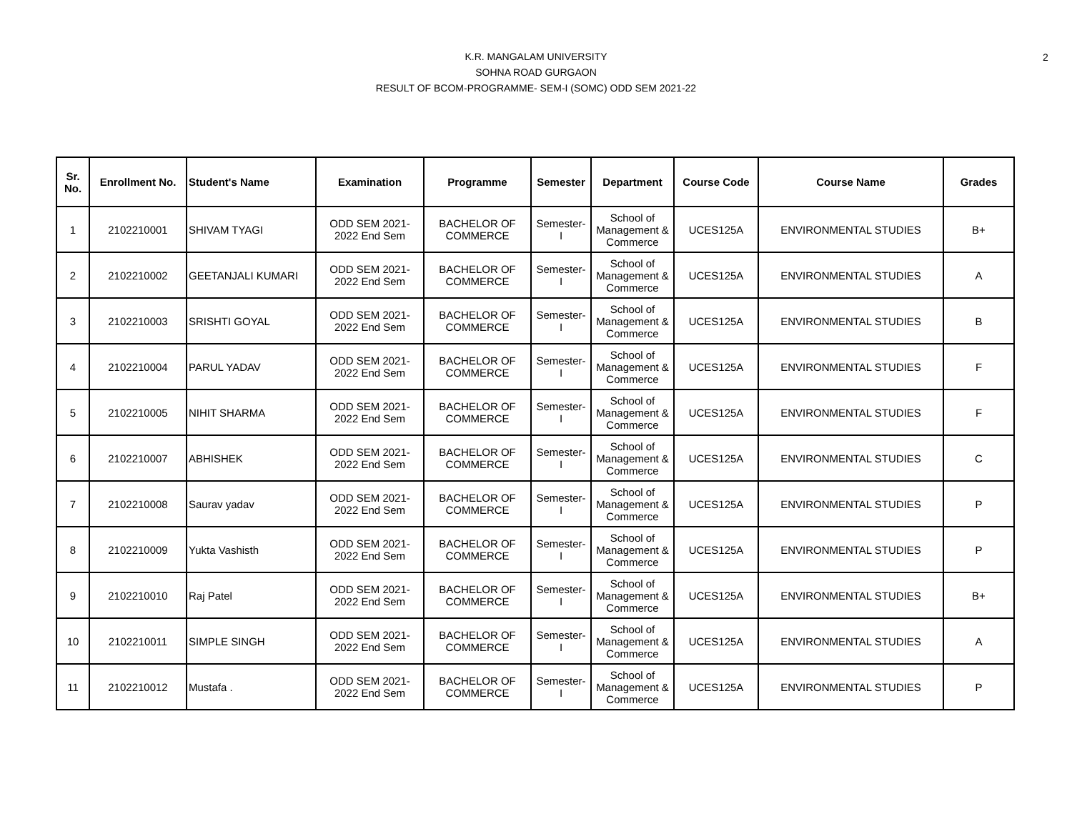2
K.R. MANGALAM UNIVERSITY
SOHNA ROAD GURGAON
RESULT OF BCOM-PROGRAMME- SEM-I (SOMC) ODD SEM 2021-22
| Sr. No. | Enrollment No. | Student's Name | Examination | Programme | Semester | Department | Course Code | Course Name | Grades |
| --- | --- | --- | --- | --- | --- | --- | --- | --- | --- |
| 1 | 2102210001 | SHIVAM TYAGI | ODD SEM 2021- 2022 End Sem | BACHELOR OF COMMERCE | Semester- I | School of Management & Commerce | UCES125A | ENVIRONMENTAL STUDIES | B+ |
| 2 | 2102210002 | GEETANJALI KUMARI | ODD SEM 2021- 2022 End Sem | BACHELOR OF COMMERCE | Semester- I | School of Management & Commerce | UCES125A | ENVIRONMENTAL STUDIES | A |
| 3 | 2102210003 | SRISHTI GOYAL | ODD SEM 2021- 2022 End Sem | BACHELOR OF COMMERCE | Semester- I | School of Management & Commerce | UCES125A | ENVIRONMENTAL STUDIES | B |
| 4 | 2102210004 | PARUL YADAV | ODD SEM 2021- 2022 End Sem | BACHELOR OF COMMERCE | Semester- I | School of Management & Commerce | UCES125A | ENVIRONMENTAL STUDIES | F |
| 5 | 2102210005 | NIHIT SHARMA | ODD SEM 2021- 2022 End Sem | BACHELOR OF COMMERCE | Semester- I | School of Management & Commerce | UCES125A | ENVIRONMENTAL STUDIES | F |
| 6 | 2102210007 | ABHISHEK | ODD SEM 2021- 2022 End Sem | BACHELOR OF COMMERCE | Semester- I | School of Management & Commerce | UCES125A | ENVIRONMENTAL STUDIES | C |
| 7 | 2102210008 | Saurav yadav | ODD SEM 2021- 2022 End Sem | BACHELOR OF COMMERCE | Semester- I | School of Management & Commerce | UCES125A | ENVIRONMENTAL STUDIES | P |
| 8 | 2102210009 | Yukta Vashisth | ODD SEM 2021- 2022 End Sem | BACHELOR OF COMMERCE | Semester- I | School of Management & Commerce | UCES125A | ENVIRONMENTAL STUDIES | P |
| 9 | 2102210010 | Raj Patel | ODD SEM 2021- 2022 End Sem | BACHELOR OF COMMERCE | Semester- I | School of Management & Commerce | UCES125A | ENVIRONMENTAL STUDIES | B+ |
| 10 | 2102210011 | SIMPLE SINGH | ODD SEM 2021- 2022 End Sem | BACHELOR OF COMMERCE | Semester- I | School of Management & Commerce | UCES125A | ENVIRONMENTAL STUDIES | A |
| 11 | 2102210012 | Mustafa . | ODD SEM 2021- 2022 End Sem | BACHELOR OF COMMERCE | Semester- I | School of Management & Commerce | UCES125A | ENVIRONMENTAL STUDIES | P |